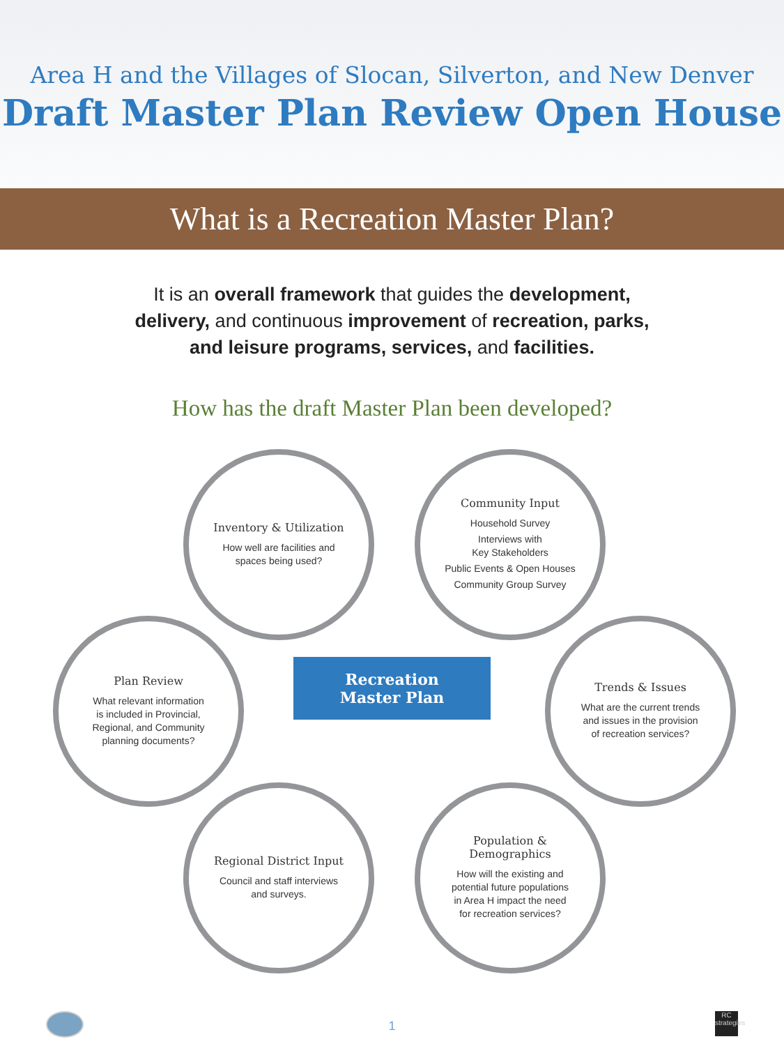Area H and the Villages of Slocan, Silverton, and New Denver
Draft Master Plan Review Open House
What is a Recreation Master Plan?
It is an overall framework that guides the development, delivery, and continuous improvement of recreation, parks, and leisure programs, services, and facilities.
How has the draft Master Plan been developed?
Inventory & Utilization
How well are facilities and
spaces being used?
Community Input
Household Survey
Interviews with
Key Stakeholders
Public Events & Open Houses
Community Group Survey
Plan Review
What relevant information
is included in Provincial,
Regional, and Community
planning documents?
Recreation
Master Plan
Trends & Issues
What are the current trends
and issues in the provision
of recreation services?
Regional District Input
Council and staff interviews
and surveys.
Population &
Demographics
How will the existing and
potential future populations
in Area H impact the need
for recreation services?
1
RC
strategies